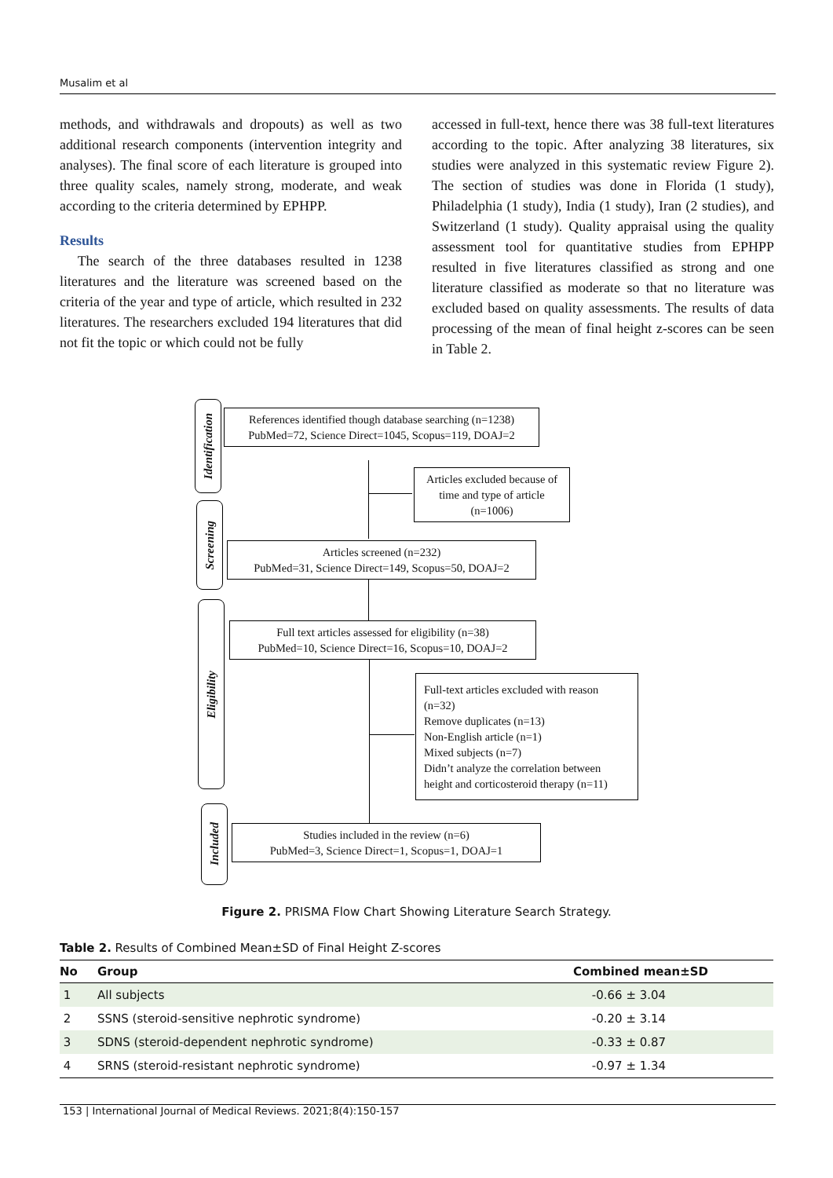Musalim et al
methods, and withdrawals and dropouts) as well as two additional research components (intervention integrity and analyses). The final score of each literature is grouped into three quality scales, namely strong, moderate, and weak according to the criteria determined by EPHPP.
Results
The search of the three databases resulted in 1238 literatures and the literature was screened based on the criteria of the year and type of article, which resulted in 232 literatures. The researchers excluded 194 literatures that did not fit the topic or which could not be fully
accessed in full-text, hence there was 38 full-text literatures according to the topic. After analyzing 38 literatures, six studies were analyzed in this systematic review Figure 2). The section of studies was done in Florida (1 study), Philadelphia (1 study), India (1 study), Iran (2 studies), and Switzerland (1 study). Quality appraisal using the quality assessment tool for quantitative studies from EPHPP resulted in five literatures classified as strong and one literature classified as moderate so that no literature was excluded based on quality assessments. The results of data processing of the mean of final height z-scores can be seen in Table 2.
Identification
Screening
Eligibility
Included
References identified though database searching (n=1238)
PubMed=72, Science Direct=1045, Scopus=119, DOAJ=2
Articles excluded because of time and type of article (n=1006)
Articles screened (n=232)
PubMed=31, Science Direct=149, Scopus=50, DOAJ=2
Full text articles assessed for eligibility (n=38)
PubMed=10, Science Direct=16, Scopus=10, DOAJ=2
Full-text articles excluded with reason (n=32)
Remove duplicates (n=13)
Non-English article (n=1)
Mixed subjects (n=7)
Didn’t analyze the correlation between height and corticosteroid therapy (n=11)
Studies included in the review (n=6)
PubMed=3, Science Direct=1, Scopus=1, DOAJ=1
Figure 2. PRISMA Flow Chart Showing Literature Search Strategy.
Table 2. Results of Combined Mean±SD of Final Height Z-scores
| No | Group | Combined mean±SD |
| --- | --- | --- |
| 1 | All subjects | -0.66 ± 3.04 |
| 2 | SSNS (steroid-sensitive nephrotic syndrome) | -0.20 ± 3.14 |
| 3 | SDNS (steroid-dependent nephrotic syndrome) | -0.33 ± 0.87 |
| 4 | SRNS (steroid-resistant nephrotic syndrome) | -0.97 ± 1.34 |
153 | International Journal of Medical Reviews. 2021;8(4):150-157